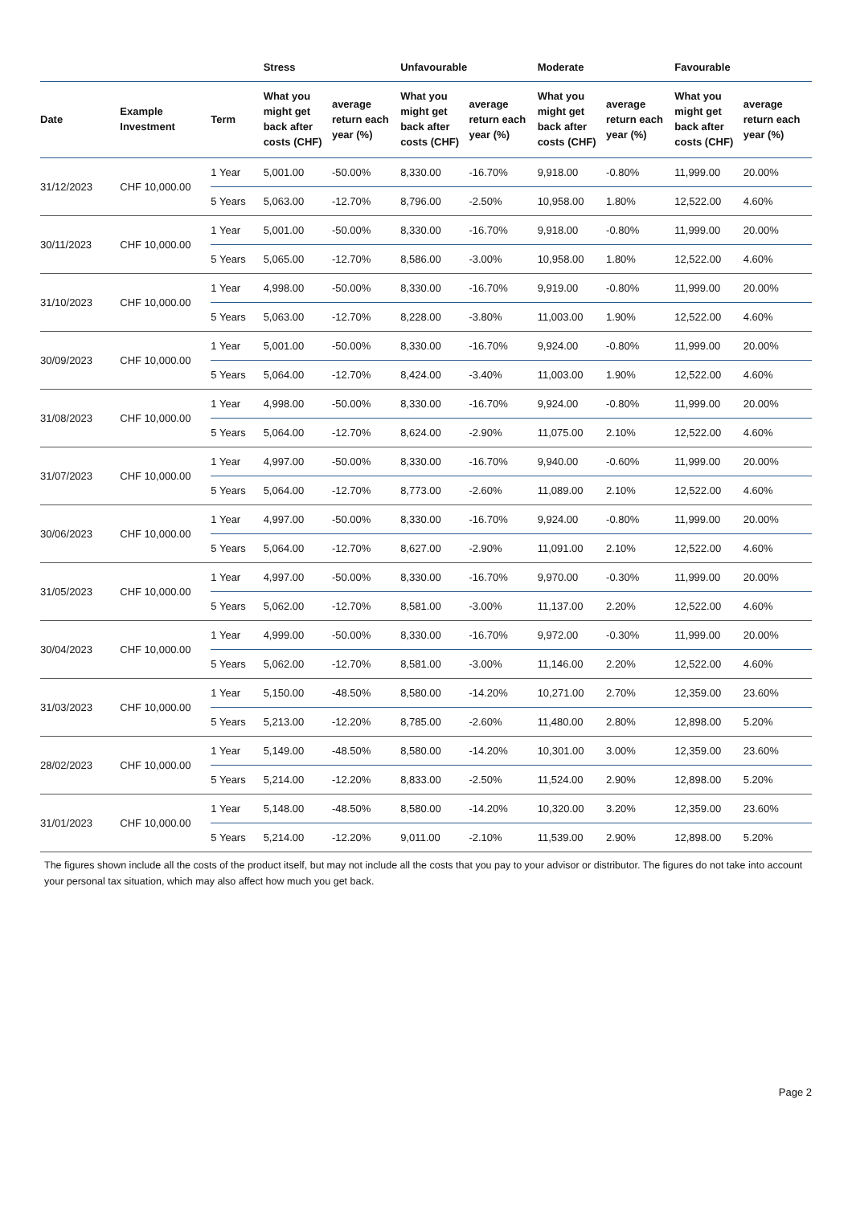| | | | Stress | | Unfavourable | | Moderate | | Favourable | |
| --- | --- | --- | --- | --- | --- | --- | --- | --- | --- | --- |
| Date | Example Investment | Term | What you might get back after costs (CHF) | average return each year (%) | What you might get back after costs (CHF) | average return each year (%) | What you might get back after costs (CHF) | average return each year (%) | What you might get back after costs (CHF) | average return each year (%) |
| 31/12/2023 | CHF 10,000.00 | 1 Year | 5,001.00 | -50.00% | 8,330.00 | -16.70% | 9,918.00 | -0.80% | 11,999.00 | 20.00% |
| | | 5 Years | 5,063.00 | -12.70% | 8,796.00 | -2.50% | 10,958.00 | 1.80% | 12,522.00 | 4.60% |
| 30/11/2023 | CHF 10,000.00 | 1 Year | 5,001.00 | -50.00% | 8,330.00 | -16.70% | 9,918.00 | -0.80% | 11,999.00 | 20.00% |
| | | 5 Years | 5,065.00 | -12.70% | 8,586.00 | -3.00% | 10,958.00 | 1.80% | 12,522.00 | 4.60% |
| 31/10/2023 | CHF 10,000.00 | 1 Year | 4,998.00 | -50.00% | 8,330.00 | -16.70% | 9,919.00 | -0.80% | 11,999.00 | 20.00% |
| | | 5 Years | 5,063.00 | -12.70% | 8,228.00 | -3.80% | 11,003.00 | 1.90% | 12,522.00 | 4.60% |
| 30/09/2023 | CHF 10,000.00 | 1 Year | 5,001.00 | -50.00% | 8,330.00 | -16.70% | 9,924.00 | -0.80% | 11,999.00 | 20.00% |
| | | 5 Years | 5,064.00 | -12.70% | 8,424.00 | -3.40% | 11,003.00 | 1.90% | 12,522.00 | 4.60% |
| 31/08/2023 | CHF 10,000.00 | 1 Year | 4,998.00 | -50.00% | 8,330.00 | -16.70% | 9,924.00 | -0.80% | 11,999.00 | 20.00% |
| | | 5 Years | 5,064.00 | -12.70% | 8,624.00 | -2.90% | 11,075.00 | 2.10% | 12,522.00 | 4.60% |
| 31/07/2023 | CHF 10,000.00 | 1 Year | 4,997.00 | -50.00% | 8,330.00 | -16.70% | 9,940.00 | -0.60% | 11,999.00 | 20.00% |
| | | 5 Years | 5,064.00 | -12.70% | 8,773.00 | -2.60% | 11,089.00 | 2.10% | 12,522.00 | 4.60% |
| 30/06/2023 | CHF 10,000.00 | 1 Year | 4,997.00 | -50.00% | 8,330.00 | -16.70% | 9,924.00 | -0.80% | 11,999.00 | 20.00% |
| | | 5 Years | 5,064.00 | -12.70% | 8,627.00 | -2.90% | 11,091.00 | 2.10% | 12,522.00 | 4.60% |
| 31/05/2023 | CHF 10,000.00 | 1 Year | 4,997.00 | -50.00% | 8,330.00 | -16.70% | 9,970.00 | -0.30% | 11,999.00 | 20.00% |
| | | 5 Years | 5,062.00 | -12.70% | 8,581.00 | -3.00% | 11,137.00 | 2.20% | 12,522.00 | 4.60% |
| 30/04/2023 | CHF 10,000.00 | 1 Year | 4,999.00 | -50.00% | 8,330.00 | -16.70% | 9,972.00 | -0.30% | 11,999.00 | 20.00% |
| | | 5 Years | 5,062.00 | -12.70% | 8,581.00 | -3.00% | 11,146.00 | 2.20% | 12,522.00 | 4.60% |
| 31/03/2023 | CHF 10,000.00 | 1 Year | 5,150.00 | -48.50% | 8,580.00 | -14.20% | 10,271.00 | 2.70% | 12,359.00 | 23.60% |
| | | 5 Years | 5,213.00 | -12.20% | 8,785.00 | -2.60% | 11,480.00 | 2.80% | 12,898.00 | 5.20% |
| 28/02/2023 | CHF 10,000.00 | 1 Year | 5,149.00 | -48.50% | 8,580.00 | -14.20% | 10,301.00 | 3.00% | 12,359.00 | 23.60% |
| | | 5 Years | 5,214.00 | -12.20% | 8,833.00 | -2.50% | 11,524.00 | 2.90% | 12,898.00 | 5.20% |
| 31/01/2023 | CHF 10,000.00 | 1 Year | 5,148.00 | -48.50% | 8,580.00 | -14.20% | 10,320.00 | 3.20% | 12,359.00 | 23.60% |
| | | 5 Years | 5,214.00 | -12.20% | 9,011.00 | -2.10% | 11,539.00 | 2.90% | 12,898.00 | 5.20% |
The figures shown include all the costs of the product itself, but may not include all the costs that you pay to your advisor or distributor. The figures do not take into account your personal tax situation, which may also affect how much you get back.
Page 2